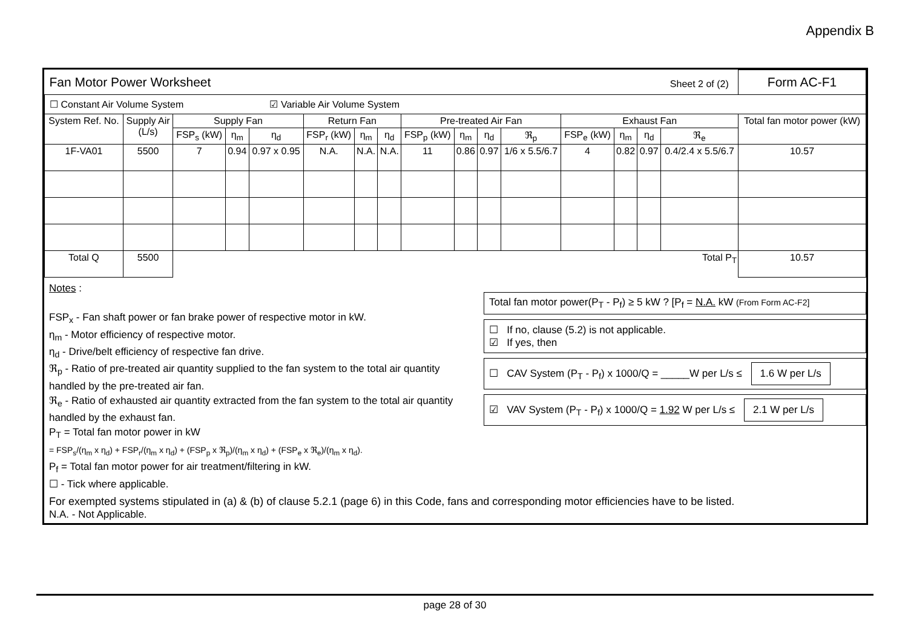Appendix B
| Fan Motor Power Worksheet | | | | | | | | | | | | | | | Sheet 2 of (2) | | Form AC-F1 |
| ☐ Constant Air Volume System ☑ Variable Air Volume System | | | | | | | | | | | | | | | | | |
| System Ref. No. | Supply Air (L/s) | Supply Fan | | | Return Fan | | | Pre-treated Air Fan | | | | Exhaust Fan | | | | Total fan motor power (kW) | |
| | | FSP<sub>s</sub> (kW) | η<sub>m</sub> | η<sub>d</sub> | FSP<sub>r</sub> (kW) | η<sub>m</sub> | η<sub>d</sub> | FSP<sub>p</sub> (kW) | η<sub>m</sub> | η<sub>d</sub> | ℜ<sub>p</sub> | FSP<sub>e</sub> (kW) | η<sub>m</sub> | η<sub>d</sub> | ℜ<sub>e</sub> | | |
| 1F-VA01 | 5500 | 7 | 0.94 | 0.97 x 0.95 | N.A. | N.A. | N.A. | 11 | 0.86 | 0.97 | 1/6 x 5.5/6.7 | 4 | 0.82 | 0.97 | 0.4/2.4 x 5.5/6.7 | 10.57 | |
| Total Q | 5500 | Total P<sub>T</sub> | | | | | | | | | | | | | | 10.57 | |
Notes :
FSP<sub>x</sub> - Fan shaft power or fan brake power of respective motor in kW.
η<sub>m</sub> - Motor efficiency of respective motor.
η<sub>d</sub> - Drive/belt efficiency of respective fan drive.
ℜ<sub>p</sub> - Ratio of pre-treated air quantity supplied to the fan system to the total air quantity handled by the pre-treated air fan.
ℜ<sub>e</sub> - Ratio of exhausted air quantity extracted from the fan system to the total air quantity handled by the exhaust fan.
P<sub>T</sub> = Total fan motor power in kW
= FSP<sub>s</sub>/(η<sub>m</sub> x η<sub>d</sub>) + FSP<sub>r</sub>/(η<sub>m</sub> x η<sub>d</sub>) + (FSP<sub>p</sub> x ℜ<sub>p</sub>)/(η<sub>m</sub> x η<sub>d</sub>) + (FSP<sub>e</sub> x ℜ<sub>e</sub>)/(η<sub>m</sub> x η<sub>d</sub>).
P<sub>f</sub> = Total fan motor power for air treatment/filtering in kW.
☐ - Tick where applicable.
Total fan motor power(P<sub>T</sub> - P<sub>f</sub>) ≥ 5 kW ? [P<sub>f</sub> = N.A. kW (From Form AC-F2]
☐ If no, clause (5.2) is not applicable.
☑ If yes, then
☐ CAV System (P<sub>T</sub> - P<sub>f</sub>) x 1000/Q = _____W per L/s ≤ 1.6 W per L/s
☑ VAV System (P<sub>T</sub> - P<sub>f</sub>) x 1000/Q = 1.92 W per L/s ≤ 2.1 W per L/s
For exempted systems stipulated in (a) & (b) of clause 5.2.1 (page 6) in this Code, fans and corresponding motor efficiencies have to be listed.
N.A. - Not Applicable.
page 28 of 30